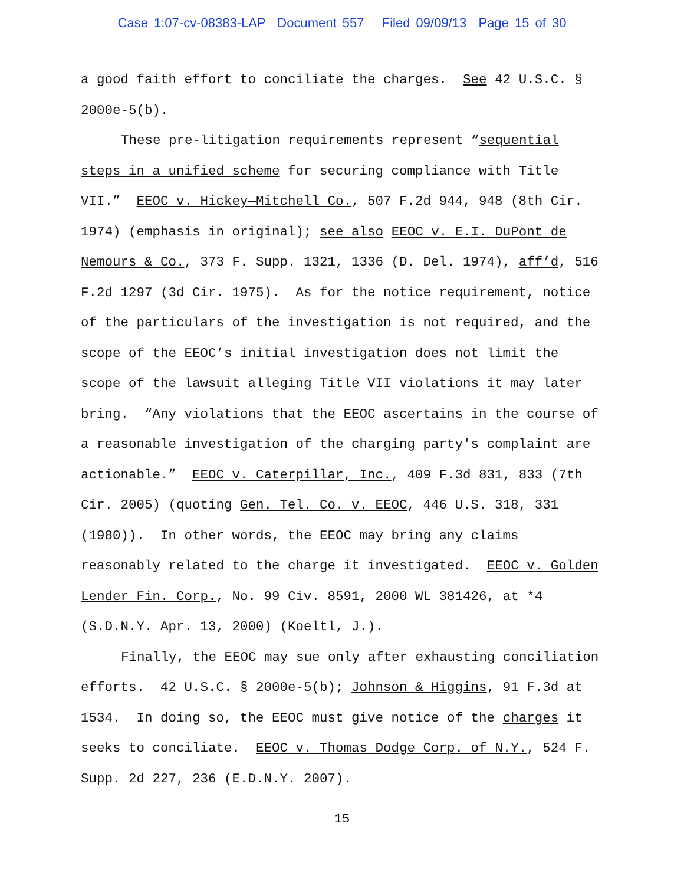Case 1:07-cv-08383-LAP Document 557 Filed 09/09/13 Page 15 of 30
a good faith effort to conciliate the charges. See 42 U.S.C. § 2000e-5(b).
These pre-litigation requirements represent “sequential steps in a unified scheme for securing compliance with Title VII.” EEOC v. Hickey—Mitchell Co., 507 F.2d 944, 948 (8th Cir. 1974) (emphasis in original); see also EEOC v. E.I. DuPont de Nemours & Co., 373 F. Supp. 1321, 1336 (D. Del. 1974), aff’d, 516 F.2d 1297 (3d Cir. 1975). As for the notice requirement, notice of the particulars of the investigation is not required, and the scope of the EEOC’s initial investigation does not limit the scope of the lawsuit alleging Title VII violations it may later bring. “Any violations that the EEOC ascertains in the course of a reasonable investigation of the charging party's complaint are actionable.” EEOC v. Caterpillar, Inc., 409 F.3d 831, 833 (7th Cir. 2005) (quoting Gen. Tel. Co. v. EEOC, 446 U.S. 318, 331 (1980)). In other words, the EEOC may bring any claims reasonably related to the charge it investigated. EEOC v. Golden Lender Fin. Corp., No. 99 Civ. 8591, 2000 WL 381426, at *4 (S.D.N.Y. Apr. 13, 2000) (Koeltl, J.).
Finally, the EEOC may sue only after exhausting conciliation efforts. 42 U.S.C. § 2000e-5(b); Johnson & Higgins, 91 F.3d at 1534. In doing so, the EEOC must give notice of the charges it seeks to conciliate. EEOC v. Thomas Dodge Corp. of N.Y., 524 F. Supp. 2d 227, 236 (E.D.N.Y. 2007).
15